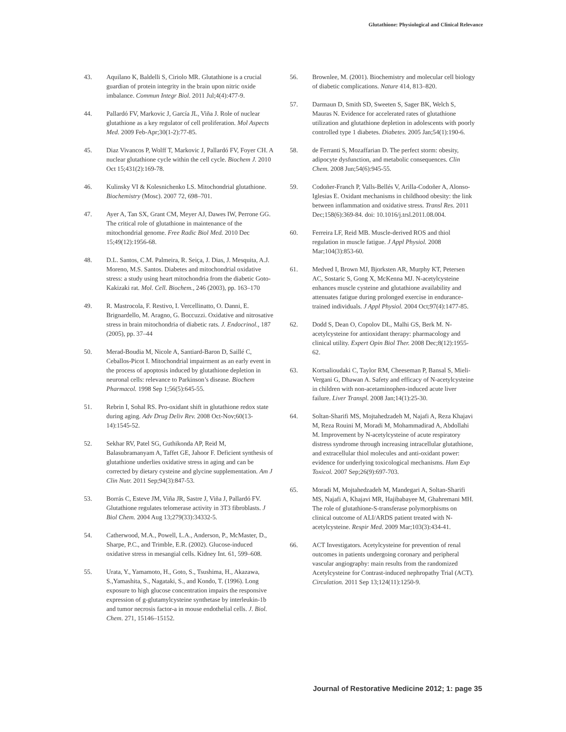Glutathione: Physiological and Clinical Relevance
43. Aquilano K, Baldelli S, Ciriolo MR. Glutathione is a crucial guardian of protein integrity in the brain upon nitric oxide imbalance. Commun Integr Biol. 2011 Jul;4(4):477-9.
44. Pallardó FV, Markovic J, García JL, Viña J. Role of nuclear glutathione as a key regulator of cell proliferation. Mol Aspects Med. 2009 Feb-Apr;30(1-2):77-85.
45. Diaz Vivancos P, Wolff T, Markovic J, Pallardó FV, Foyer CH. A nuclear glutathione cycle within the cell cycle. Biochem J. 2010 Oct 15;431(2):169-78.
46. Kulinsky VI & Kolesnichenko LS. Mitochondrial glutathione. Biochemistry (Mosc). 2007 72, 698–701.
47. Ayer A, Tan SX, Grant CM, Meyer AJ, Dawes IW, Perrone GG. The critical role of glutathione in maintenance of the mitochondrial genome. Free Radic Biol Med. 2010 Dec 15;49(12):1956-68.
48. D.L. Santos, C.M. Palmeira, R. Seiça, J. Dias, J. Mesquita, A.J. Moreno, M.S. Santos. Diabetes and mitochondrial oxidative stress: a study using heart mitochondria from the diabetic Goto-Kakizaki rat. Mol. Cell. Biochem., 246 (2003), pp. 163–170
49. R. Mastrocola, F. Restivo, I. Vercellinatto, O. Danni, E. Brignardello, M. Aragno, G. Boccuzzi. Oxidative and nitrosative stress in brain mitochondria of diabetic rats. J. Endocrinol., 187 (2005), pp. 37–44
50. Merad-Boudia M, Nicole A, Santiard-Baron D, Saillé C, Ceballos-Picot I. Mitochondrial impairment as an early event in the process of apoptosis induced by glutathione depletion in neuronal cells: relevance to Parkinson’s disease. Biochem Pharmacol. 1998 Sep 1;56(5):645-55.
51. Rebrin I, Sohal RS. Pro-oxidant shift in glutathione redox state during aging. Adv Drug Deliv Rev. 2008 Oct-Nov;60(13-14):1545-52.
52. Sekhar RV, Patel SG, Guthikonda AP, Reid M, Balasubramanyam A, Taffet GE, Jahoor F. Deficient synthesis of glutathione underlies oxidative stress in aging and can be corrected by dietary cysteine and glycine supplementation. Am J Clin Nutr. 2011 Sep;94(3):847-53.
53. Borrás C, Esteve JM, Viña JR, Sastre J, Viña J, Pallardó FV. Glutathione regulates telomerase activity in 3T3 fibroblasts. J Biol Chem. 2004 Aug 13;279(33):34332-5.
54. Catherwood, M.A., Powell, L.A., Anderson, P., McMaster, D., Sharpe, P.C., and Trimble, E.R. (2002). Glucose-induced oxidative stress in mesangial cells. Kidney Int. 61, 599–608.
55. Urata, Y., Yamamoto, H., Goto, S., Tsushima, H., Akazawa, S.,Yamashita, S., Nagataki, S., and Kondo, T. (1996). Long exposure to high glucose concentration impairs the responsive expression of g-glutamylcysteine synthetase by interleukin-1b and tumor necrosis factor-a in mouse endothelial cells. J. Biol. Chem. 271, 15146–15152.
56. Brownlee, M. (2001). Biochemistry and molecular cell biology of diabetic complications. Nature 414, 813–820.
57. Darmaun D, Smith SD, Sweeten S, Sager BK, Welch S, Mauras N. Evidence for accelerated rates of glutathione utilization and glutathione depletion in adolescents with poorly controlled type 1 diabetes. Diabetes. 2005 Jan;54(1):190-6.
58. de Ferranti S, Mozaffarian D. The perfect storm: obesity, adipocyte dysfunction, and metabolic consequences. Clin Chem. 2008 Jun;54(6):945-55.
59. Codoñer-Franch P, Valls-Bellés V, Arilla-Codoñer A, Alonso-Iglesias E. Oxidant mechanisms in childhood obesity: the link between inflammation and oxidative stress. Transl Res. 2011 Dec;158(6):369-84. doi: 10.1016/j.trsl.2011.08.004.
60. Ferreira LF, Reid MB. Muscle-derived ROS and thiol regulation in muscle fatigue. J Appl Physiol. 2008 Mar;104(3):853-60.
61. Medved I, Brown MJ, Bjorksten AR, Murphy KT, Petersen AC, Sostaric S, Gong X, McKenna MJ. N-acetylcysteine enhances muscle cysteine and glutathione availability and attenuates fatigue during prolonged exercise in endurance-trained individuals. J Appl Physiol. 2004 Oct;97(4):1477-85.
62. Dodd S, Dean O, Copolov DL, Malhi GS, Berk M. N-acetylcysteine for antioxidant therapy: pharmacology and clinical utility. Expert Opin Biol Ther. 2008 Dec;8(12):1955-62.
63. Kortsalioudaki C, Taylor RM, Cheeseman P, Bansal S, Mieli-Vergani G, Dhawan A. Safety and efficacy of N-acetylcysteine in children with non-acetaminophen-induced acute liver failure. Liver Transpl. 2008 Jan;14(1):25-30.
64. Soltan-Sharifi MS, Mojtahedzadeh M, Najafi A, Reza Khajavi M, Reza Rouini M, Moradi M, Mohammadirad A, Abdollahi M. Improvement by N-acetylcysteine of acute respiratory distress syndrome through increasing intracellular glutathione, and extracellular thiol molecules and anti-oxidant power: evidence for underlying toxicological mechanisms. Hum Exp Toxicol. 2007 Sep;26(9):697-703.
65. Moradi M, Mojtahedzadeh M, Mandegari A, Soltan-Sharifi MS, Najafi A, Khajavi MR, Hajibabayee M, Ghahremani MH. The role of glutathione-S-transferase polymorphisms on clinical outcome of ALI/ARDS patient treated with N-acetylcysteine. Respir Med. 2009 Mar;103(3):434-41.
66. ACT Investigators. Acetylcysteine for prevention of renal outcomes in patients undergoing coronary and peripheral vascular angiography: main results from the randomized Acetylcysteine for Contrast-induced nephropathy Trial (ACT). Circulation. 2011 Sep 13;124(11):1250-9.
Journal of Restorative Medicine 2012; 1: page 35